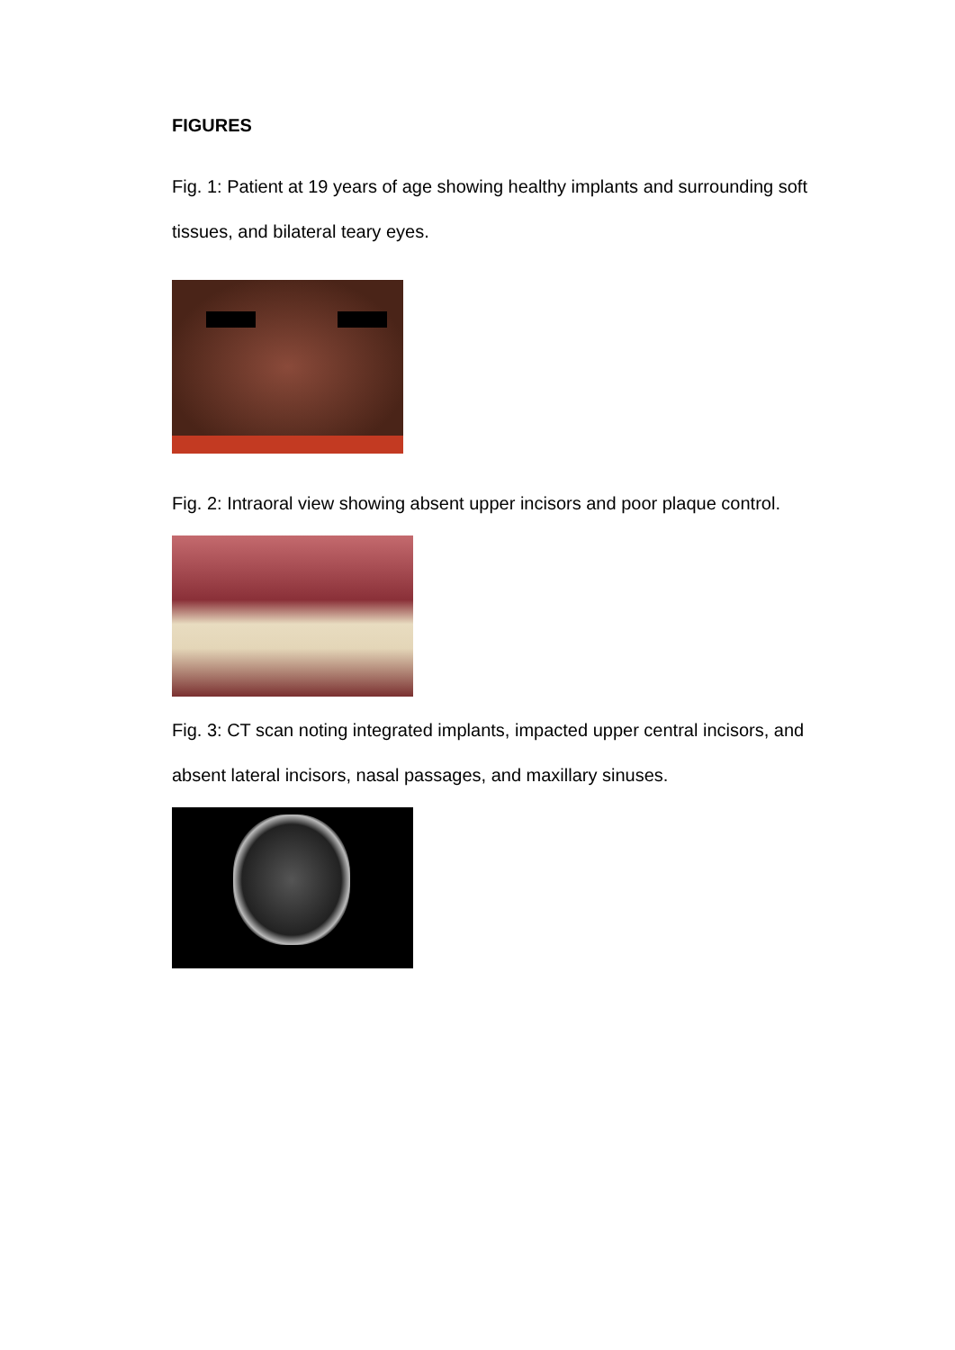FIGURES
Fig. 1: Patient at 19 years of age showing healthy implants and surrounding soft tissues, and bilateral teary eyes.
Fig. 2: Intraoral view showing absent upper incisors and poor plaque control.
Fig. 3: CT scan noting integrated implants, impacted upper central incisors, and absent lateral incisors, nasal passages, and maxillary sinuses.